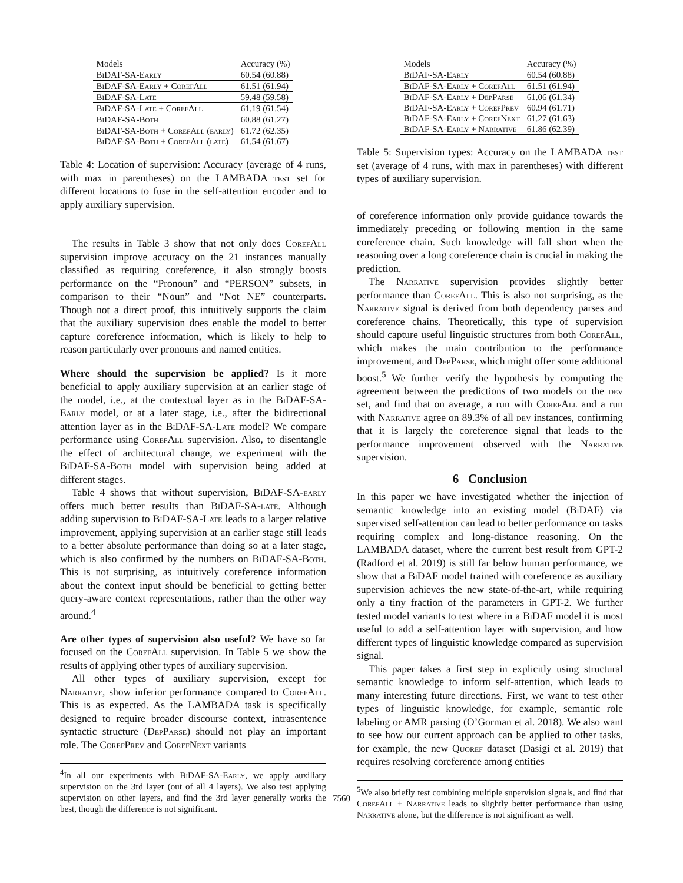| Models | Accuracy (%) |
| --- | --- |
| BiDAF-SA-Early | 60.54 (60.88) |
| BiDAF-SA-Early + CorefAll | 61.51 (61.94) |
| BiDAF-SA-Late | 59.48 (59.58) |
| BiDAF-SA-Late + CorefAll | 61.19 (61.54) |
| BiDAF-SA-Both | 60.88 (61.27) |
| BiDAF-SA-Both + CorefAll (early) | 61.72 (62.35) |
| BiDAF-SA-Both + CorefAll (late) | 61.54 (61.67) |
Table 4: Location of supervision: Accuracy (average of 4 runs, with max in parentheses) on the LAMBADA test set for different locations to fuse in the self-attention encoder and to apply auxiliary supervision.
The results in Table 3 show that not only does CorefAll supervision improve accuracy on the 21 instances manually classified as requiring coreference, it also strongly boosts performance on the “Pronoun” and “PERSON” subsets, in comparison to their “Noun” and “Not NE” counterparts. Though not a direct proof, this intuitively supports the claim that the auxiliary supervision does enable the model to better capture coreference information, which is likely to help to reason particularly over pronouns and named entities.
Where should the supervision be applied? Is it more beneficial to apply auxiliary supervision at an earlier stage of the model, i.e., at the contextual layer as in the BiDAF-SA-Early model, or at a later stage, i.e., after the bidirectional attention layer as in the BiDAF-SA-Late model? We compare performance using CorefAll supervision. Also, to disentangle the effect of architectural change, we experiment with the BiDAF-SA-Both model with supervision being added at different stages.
Table 4 shows that without supervision, BiDAF-SA-early offers much better results than BiDAF-SA-late. Although adding supervision to BiDAF-SA-Late leads to a larger relative improvement, applying supervision at an earlier stage still leads to a better absolute performance than doing so at a later stage, which is also confirmed by the numbers on BiDAF-SA-Both. This is not surprising, as intuitively coreference information about the context input should be beneficial to getting better query-aware context representations, rather than the other way around.<sup>4</sup>
Are other types of supervision also useful? We have so far focused on the CorefAll supervision. In Table 5 we show the results of applying other types of auxiliary supervision.
All other types of auxiliary supervision, except for Narrative, show inferior performance compared to CorefAll. This is as expected. As the LAMBADA task is specifically designed to require broader discourse context, intrasentence syntactic structure (DepParse) should not play an important role. The CorefPrev and CorefNext variants
<sup>4</sup> In all our experiments with BiDAF-SA-Early, we apply auxiliary supervision on the 3rd layer (out of all 4 layers). We also test applying supervision on other layers, and find the 3rd layer generally works the best, though the difference is not significant.
| Models | Accuracy (%) |
| --- | --- |
| BiDAF-SA-Early | 60.54 (60.88) |
| BiDAF-SA-Early + CorefAll | 61.51 (61.94) |
| BiDAF-SA-Early + DepParse | 61.06 (61.34) |
| BiDAF-SA-Early + CorefPrev | 60.94 (61.71) |
| BiDAF-SA-Early + CorefNext | 61.27 (61.63) |
| BiDAF-SA-Early + Narrative | 61.86 (62.39) |
Table 5: Supervision types: Accuracy on the LAMBADA test set (average of 4 runs, with max in parentheses) with different types of auxiliary supervision.
of coreference information only provide guidance towards the immediately preceding or following mention in the same coreference chain. Such knowledge will fall short when the reasoning over a long coreference chain is crucial in making the prediction.
The Narrative supervision provides slightly better performance than CorefAll. This is also not surprising, as the Narrative signal is derived from both dependency parses and coreference chains. Theoretically, this type of supervision should capture useful linguistic structures from both CorefAll, which makes the main contribution to the performance improvement, and DepParse, which might offer some additional boost.<sup>5</sup> We further verify the hypothesis by computing the agreement between the predictions of two models on the dev set, and find that on average, a run with CorefAll and a run with Narrative agree on 89.3% of all dev instances, confirming that it is largely the coreference signal that leads to the performance improvement observed with the Narrative supervision.
6 Conclusion
In this paper we have investigated whether the injection of semantic knowledge into an existing model (BiDAF) via supervised self-attention can lead to better performance on tasks requiring complex and long-distance reasoning. On the LAMBADA dataset, where the current best result from GPT-2 (Radford et al. 2019) is still far below human performance, we show that a BiDAF model trained with coreference as auxiliary supervision achieves the new state-of-the-art, while requiring only a tiny fraction of the parameters in GPT-2. We further tested model variants to test where in a BiDAF model it is most useful to add a self-attention layer with supervision, and how different types of linguistic knowledge compared as supervision signal.
This paper takes a first step in explicitly using structural semantic knowledge to inform self-attention, which leads to many interesting future directions. First, we want to test other types of linguistic knowledge, for example, semantic role labeling or AMR parsing (O’Gorman et al. 2018). We also want to see how our current approach can be applied to other tasks, for example, the new Quoref dataset (Dasigi et al. 2019) that requires resolving coreference among entities
<sup>5</sup> We also briefly test combining multiple supervision signals, and find that CorefAll + Narrative leads to slightly better performance than using Narrative alone, but the difference is not significant as well.
7560